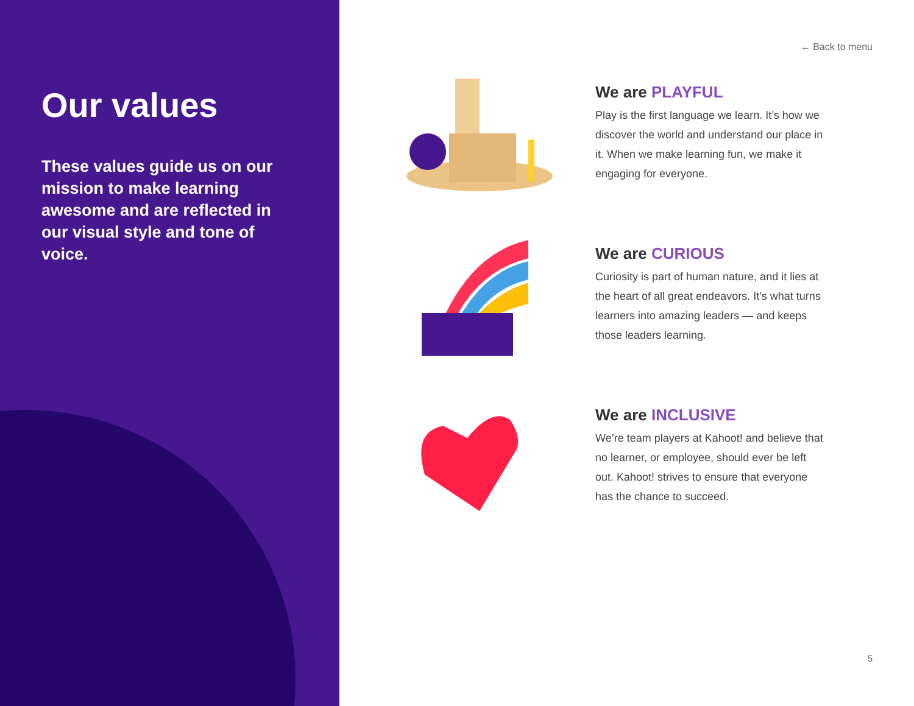Our values
These values guide us on our mission to make learning awesome and are reflected in our visual style and tone of voice.
← Back to menu
We are PLAYFUL
Play is the first language we learn. It’s how we discover the world and understand our place in it. When we make learning fun, we make it engaging for everyone.
We are CURIOUS
Curiosity is part of human nature, and it lies at the heart of all great endeavors. It’s what turns learners into amazing leaders — and keeps those leaders learning.
We are INCLUSIVE
We’re team players at Kahoot! and believe that no learner, or employee, should ever be left out. Kahoot! strives to ensure that everyone has the chance to succeed.
5